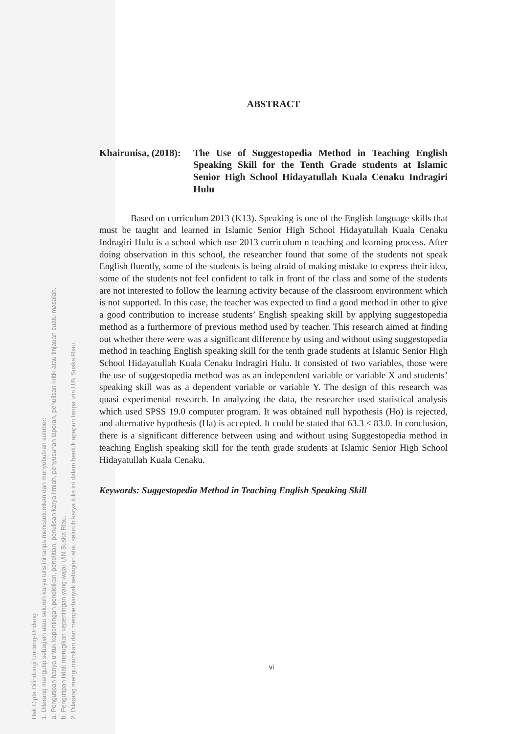Hak Cipta Dilindungi Undang-Undang
1. Dilarang mengutip sebagian atau seluruh karya tulis ini tanpa mencantumkan dan menyebutkan sumber:
a. Pengutipan hanya untuk kepentingan pendidikan, penelitian, penulisan karya ilmiah, penyusunan laporan, penulisan kritik atau tinjauan suatu masalah.
b. Pengutipan tidak merugikan kepentingan yang wajar UIN Suska Riau.
2. Dilarang mengumumkan dan memperbanyak sebagian atau seluruh karya tulis ini dalam bentuk apapun tanpa izin UIN Suska Riau.
ABSTRACT
Khairunisa, (2018):
The Use of Suggestopedia Method in Teaching English Speaking Skill for the Tenth Grade students at Islamic Senior High School Hidayatullah Kuala Cenaku Indragiri Hulu
Based on curriculum 2013 (K13). Speaking is one of the English language skills that must be taught and learned in Islamic Senior High School Hidayatullah Kuala Cenaku Indragiri Hulu is a school which use 2013 curriculum n teaching and learning process. After doing observation in this school, the researcher found that some of the students not speak English fluently, some of the students is being afraid of making mistake to express their idea, some of the students not feel confident to talk in front of the class and some of the students are not interested to follow the learning activity because of the classroom environment which is not supported. In this case, the teacher was expected to find a good method in other to give a good contribution to increase students’ English speaking skill by applying suggestopedia method as a furthermore of previous method used by teacher. This research aimed at finding out whether there were was a significant difference by using and without using suggestopedia method in teaching English speaking skill for the tenth grade students at Islamic Senior High School Hidayatullah Kuala Cenaku Indragiri Hulu. It consisted of two variables, those were the use of suggestopedia method was as an independent variable or variable X and students’ speaking skill was as a dependent variable or variable Y. The design of this research was quasi experimental research. In analyzing the data, the researcher used statistical analysis which used SPSS 19.0 computer program. It was obtained null hypothesis (Ho) is rejected, and alternative hypothesis (Ha) is accepted. It could be stated that 63.3 < 83.0. In conclusion, there is a significant difference between using and without using Suggestopedia method in teaching English speaking skill for the tenth grade students at Islamic Senior High School Hidayatullah Kuala Cenaku.
Keywords: Suggestopedia Method in Teaching English Speaking Skill
vi